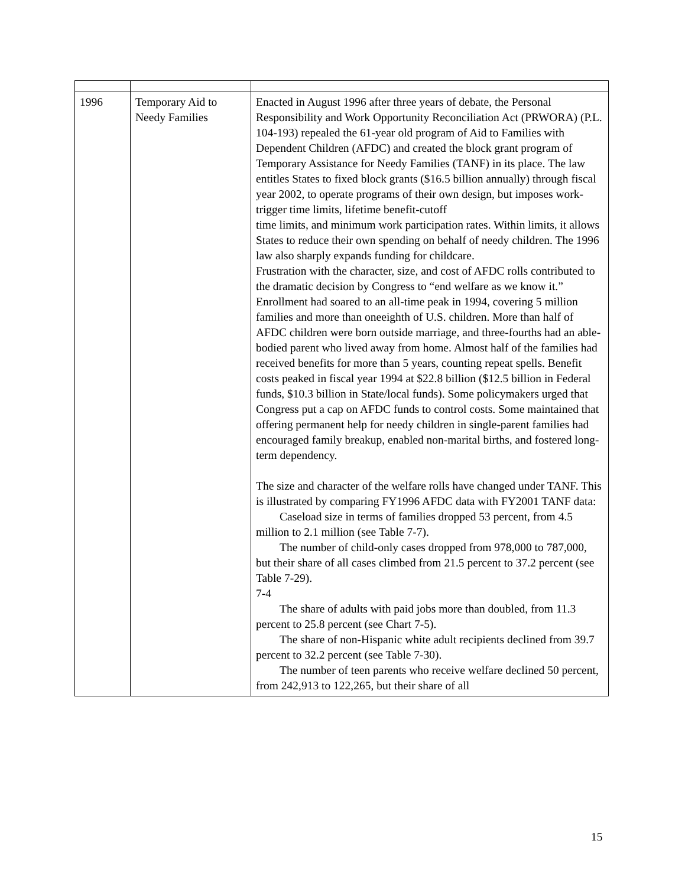| 1996 | Temporary Aid to Needy Families | Enacted in August 1996 after three years of debate, the Personal Responsibility and Work Opportunity Reconciliation Act (PRWORA) (P.L. 104-193) repealed the 61-year old program of Aid to Families with Dependent Children (AFDC) and created the block grant program of Temporary Assistance for Needy Families (TANF) in its place. The law entitles States to fixed block grants ($16.5 billion annually) through fiscal year 2002, to operate programs of their own design, but imposes work-trigger time limits, lifetime benefit-cutoff time limits, and minimum work participation rates. Within limits, it allows States to reduce their own spending on behalf of needy children. The 1996 law also sharply expands funding for childcare. Frustration with the character, size, and cost of AFDC rolls contributed to the dramatic decision by Congress to “end welfare as we know it.” Enrollment had soared to an all-time peak in 1994, covering 5 million families and more than oneeighth of U.S. children. More than half of AFDC children were born outside marriage, and three-fourths had an able-bodied parent who lived away from home. Almost half of the families had received benefits for more than 5 years, counting repeat spells. Benefit costs peaked in fiscal year 1994 at $22.8 billion ($12.5 billion in Federal funds, $10.3 billion in State/local funds). Some policymakers urged that Congress put a cap on AFDC funds to control costs. Some maintained that offering permanent help for needy children in single-parent families had encouraged family breakup, enabled non-marital births, and fostered long-term dependency. The size and character of the welfare rolls have changed under TANF. This is illustrated by comparing FY1996 AFDC data with FY2001 TANF data: Caseload size in terms of families dropped 53 percent, from 4.5 million to 2.1 million (see Table 7-7). The number of child-only cases dropped from 978,000 to 787,000, but their share of all cases climbed from 21.5 percent to 37.2 percent (see Table 7-29). 7-4 The share of adults with paid jobs more than doubled, from 11.3 percent to 25.8 percent (see Chart 7-5). The share of non-Hispanic white adult recipients declined from 39.7 percent to 32.2 percent (see Table 7-30). The number of teen parents who receive welfare declined 50 percent, from 242,913 to 122,265, but their share of all |
15